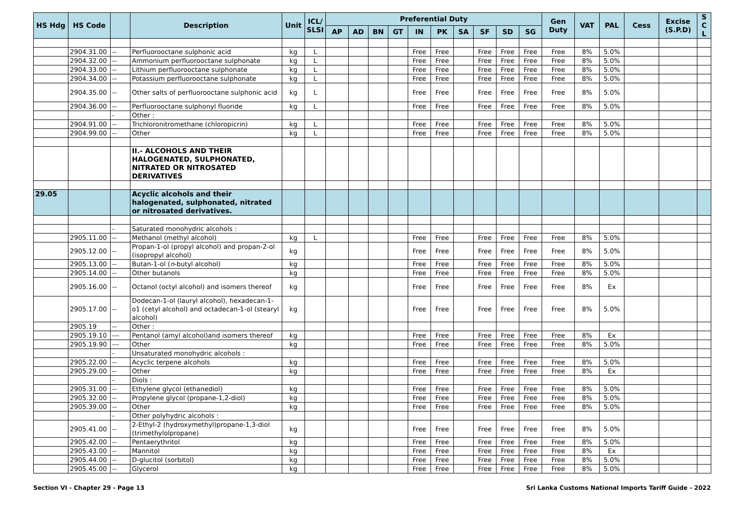| HS Hdg | HS Code | | Description | Unit | ICL/ SLSI | Preferential Duty | | | | | | | | | | Gen Duty | VAT | PAL | Cess | Excise (S.P.D) | S C L |
| --- | --- | --- | --- | --- | --- | --- | --- | --- | --- | --- | --- | --- | --- | --- | --- | --- | --- | --- | --- | --- | --- |
| | | | | | | AP | AD | BN | GT | IN | PK | SA | SF | SD | SG | | | | | | |
| | 2904.31.00 | -- | Perfluorooctane sulphonic acid | kg | L | | | | | Free | Free | | Free | Free | Free | Free | 8% | 5.0% | | | |
| | 2904.32.00 | -- | Ammonium perfluorooctane sulphonate | kg | L | | | | | Free | Free | | Free | Free | Free | Free | 8% | 5.0% | | | |
| | 2904.33.00 | -- | Lithium perfluorooctane sulphonate | kg | L | | | | | Free | Free | | Free | Free | Free | Free | 8% | 5.0% | | | |
| | 2904.34.00 | -- | Potassium perfluorooctane sulphonate | kg | L | | | | | Free | Free | | Free | Free | Free | Free | 8% | 5.0% | | | |
| | 2904.35.00 | -- | Other salts of perfluorooctane sulphonic acid | kg | L | | | | | Free | Free | | Free | Free | Free | Free | 8% | 5.0% | | | |
| | 2904.36.00 | -- | Perfluorooctane sulphonyl fluoride | kg | L | | | | | Free | Free | | Free | Free | Free | Free | 8% | 5.0% | | | |
| | | - | Other : | | | | | | | | | | | | | | | | | | |
| | 2904.91.00 | -- | Trichloronitromethane (chloropicrin) | kg | L | | | | | Free | Free | | Free | Free | Free | Free | 8% | 5.0% | | | |
| | 2904.99.00 | -- | Other | kg | L | | | | | Free | Free | | Free | Free | Free | Free | 8% | 5.0% | | | |
| | | | II.- ALCOHOLS AND THEIR HALOGENATED, SULPHONATED, NITRATED OR NITROSATED DERIVATIVES | | | | | | | | | | | | | | | | | | |
| 29.05 | | | Acyclic alcohols and their halogenated, sulphonated, nitrated or nitrosated derivatives. | | | | | | | | | | | | | | | | | | |
| | | - | Saturated monohydric alcohols : | | | | | | | | | | | | | | | | | | |
| | 2905.11.00 | -- | Methanol (methyl alcohol) | kg | L | | | | | Free | Free | | Free | Free | Free | Free | 8% | 5.0% | | | |
| | 2905.12.00 | -- | Propan-1-ol (propyl alcohol) and propan-2-ol (isopropyl alcohol) | kg | | | | | | Free | Free | | Free | Free | Free | Free | 8% | 5.0% | | | |
| | 2905.13.00 | -- | Butan-1-ol ( n -butyl alcohol) | kg | | | | | | Free | Free | | Free | Free | Free | Free | 8% | 5.0% | | | |
| | 2905.14.00 | -- | Other butanols | kg | | | | | | Free | Free | | Free | Free | Free | Free | 8% | 5.0% | | | |
| | 2905.16.00 | -- | Octanol (octyl alcohol) and isomers thereof | kg | | | | | | Free | Free | | Free | Free | Free | Free | 8% | Ex | | | |
| | 2905.17.00 | -- | Dodecan-1-ol (lauryl alcohol), hexadecan-1-o1 (cetyl alcohol) and octadecan-1-ol (stearyl alcohol) | kg | | | | | | Free | Free | | Free | Free | Free | Free | 8% | 5.0% | | | |
| | 2905.19 | -- | Other : | | | | | | | | | | | | | | | | | | |
| | 2905.19.10 | --- | Pentanol (amyl alcohol)and isomers thereof | kg | | | | | | Free | Free | | Free | Free | Free | Free | 8% | Ex | | | |
| | 2905.19.90 | --- | Other | kg | | | | | | Free | Free | | Free | Free | Free | Free | 8% | 5.0% | | | |
| | | - | Unsaturated monohydric alcohols : | | | | | | | | | | | | | | | | | | |
| | 2905.22.00 | -- | Acyclic terpene alcohols | kg | | | | | | Free | Free | | Free | Free | Free | Free | 8% | 5.0% | | | |
| | 2905.29.00 | -- | Other | kg | | | | | | Free | Free | | Free | Free | Free | Free | 8% | Ex | | | |
| | | - | Diols : | | | | | | | | | | | | | | | | | | |
| | 2905.31.00 | -- | Ethylene glycol (ethanediol) | kg | | | | | | Free | Free | | Free | Free | Free | Free | 8% | 5.0% | | | |
| | 2905.32.00 | -- | Propylene glycol (propane-1,2-diol) | kg | | | | | | Free | Free | | Free | Free | Free | Free | 8% | 5.0% | | | |
| | 2905.39.00 | -- | Other | kg | | | | | | Free | Free | | Free | Free | Free | Free | 8% | 5.0% | | | |
| | | - | Other polyhydric alcohols : | | | | | | | | | | | | | | | | | | |
| | 2905.41.00 | -- | 2-Ethyl-2 (hydroxymethyl)propane-1,3-diol (trimethylolpropane) | kg | | | | | | Free | Free | | Free | Free | Free | Free | 8% | 5.0% | | | |
| | 2905.42.00 | -- | Pentaerythritol | kg | | | | | | Free | Free | | Free | Free | Free | Free | 8% | 5.0% | | | |
| | 2905.43.00 | -- | Mannitol | kg | | | | | | Free | Free | | Free | Free | Free | Free | 8% | Ex | | | |
| | 2905.44.00 | -- | D-glucitol (sorbitol) | kg | | | | | | Free | Free | | Free | Free | Free | Free | 8% | 5.0% | | | |
| | 2905.45.00 | -- | Glycerol | kg | | | | | | Free | Free | | Free | Free | Free | Free | 8% | 5.0% | | | |
Section VI - Chapter 29 - Page 13 Sri Lanka Customs National Imports Tariff Guide - 2022